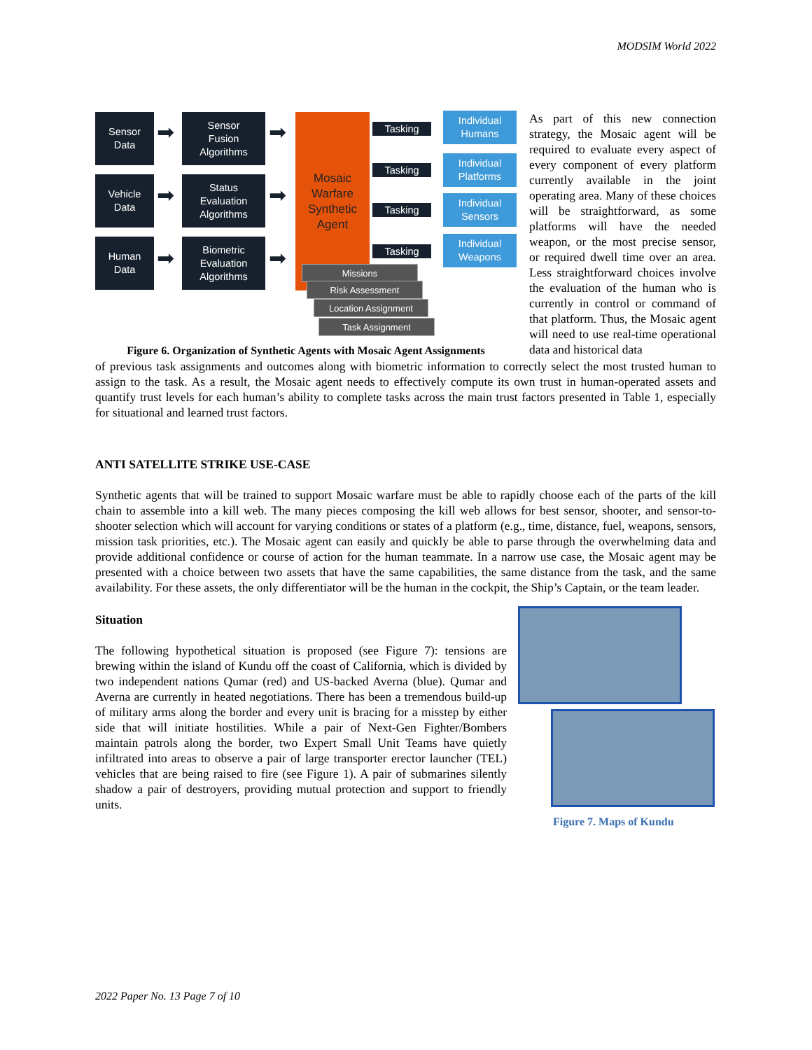MODSIM World 2022
Sensor
Data
Vehicle
Data
Human
Data
➡
➡
➡
Sensor
Fusion
Algorithms
Status
Evaluation
Algorithms
Biometric
Evaluation
Algorithms
➡
➡
➡
Mosaic
Warfare
Synthetic
Agent
Tasking
Tasking
Tasking
Tasking
Individual
Humans
Individual
Platforms
Individual
Sensors
Individual
Weapons
Missions
Risk Assessment
Location Assignment
Task Assignment
Figure 6. Organization of Synthetic Agents with Mosaic Agent Assignments
As part of this new connection strategy, the Mosaic agent will be required to evaluate every aspect of every component of every platform currently available in the joint operating area. Many of these choices will be straightforward, as some platforms will have the needed weapon, or the most precise sensor, or required dwell time over an area. Less straightforward choices involve the evaluation of the human who is currently in control or command of that platform. Thus, the Mosaic agent will need to use real-time operational data and historical data
of previous task assignments and outcomes along with biometric information to correctly select the most trusted human to assign to the task. As a result, the Mosaic agent needs to effectively compute its own trust in human-operated assets and quantify trust levels for each human’s ability to complete tasks across the main trust factors presented in Table 1, especially for situational and learned trust factors.
ANTI SATELLITE STRIKE USE-CASE
Synthetic agents that will be trained to support Mosaic warfare must be able to rapidly choose each of the parts of the kill chain to assemble into a kill web. The many pieces composing the kill web allows for best sensor, shooter, and sensor-to-shooter selection which will account for varying conditions or states of a platform (e.g., time, distance, fuel, weapons, sensors, mission task priorities, etc.). The Mosaic agent can easily and quickly be able to parse through the overwhelming data and provide additional confidence or course of action for the human teammate. In a narrow use case, the Mosaic agent may be presented with a choice between two assets that have the same capabilities, the same distance from the task, and the same availability. For these assets, the only differentiator will be the human in the cockpit, the Ship’s Captain, or the team leader.
Situation
The following hypothetical situation is proposed (see Figure 7): tensions are brewing within the island of Kundu off the coast of California, which is divided by two independent nations Qumar (red) and US-backed Averna (blue). Qumar and Averna are currently in heated negotiations. There has been a tremendous build-up of military arms along the border and every unit is bracing for a misstep by either side that will initiate hostilities. While a pair of Next-Gen Fighter/Bombers maintain patrols along the border, two Expert Small Unit Teams have quietly infiltrated into areas to observe a pair of large transporter erector launcher (TEL) vehicles that are being raised to fire (see Figure 1). A pair of submarines silently shadow a pair of destroyers, providing mutual protection and support to friendly units.
Figure 7. Maps of Kundu
2022 Paper No. 13 Page 7 of 10